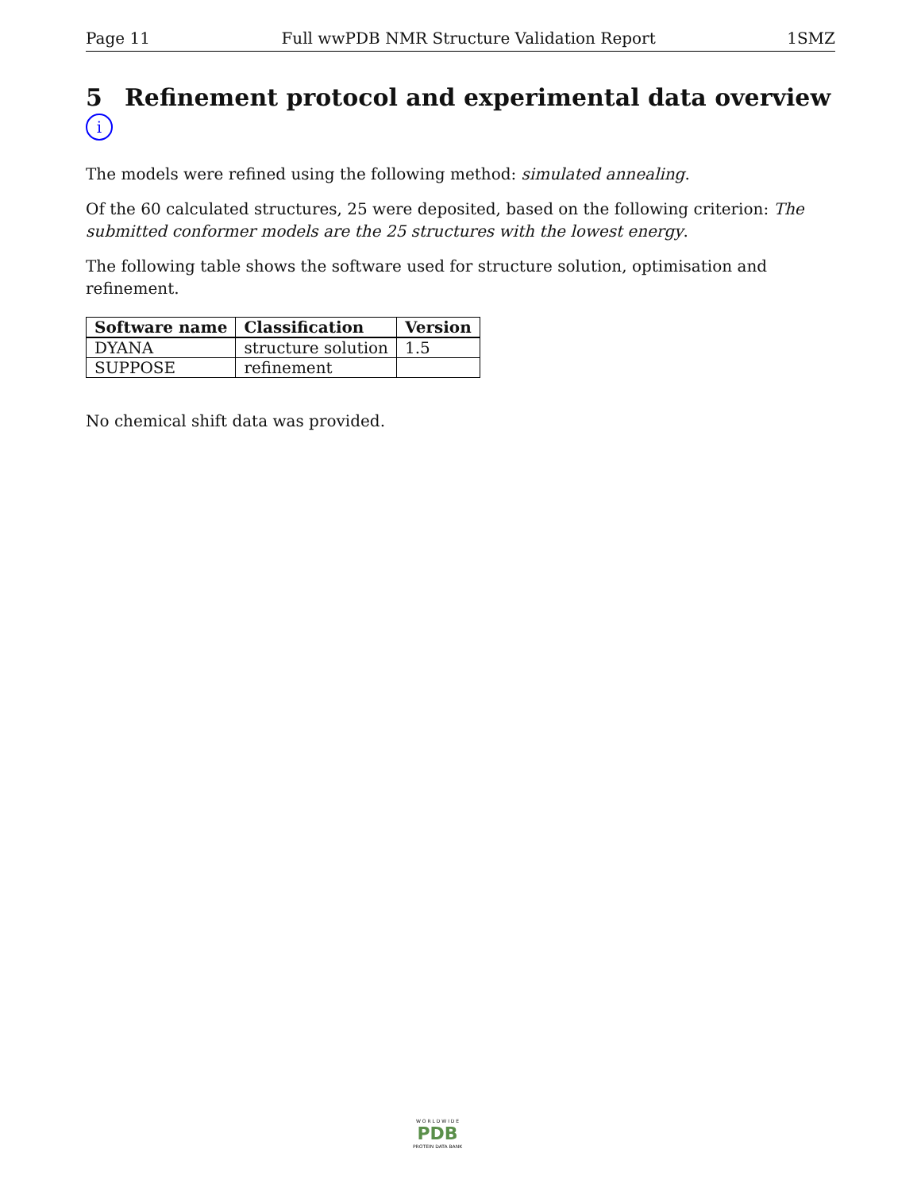Page 11 Full wwPDB NMR Structure Validation Report 1SMZ
5 Refinement protocol and experimental data overview i
The models were refined using the following method: simulated annealing.
Of the 60 calculated structures, 25 were deposited, based on the following criterion: The submitted conformer models are the 25 structures with the lowest energy.
The following table shows the software used for structure solution, optimisation and refinement.
| Software name | Classification | Version |
| --- | --- | --- |
| DYANA | structure solution | 1.5 |
| SUPPOSE | refinement | |
No chemical shift data was provided.
W O R L D W I D E
PDB
PROTEIN DATA BANK